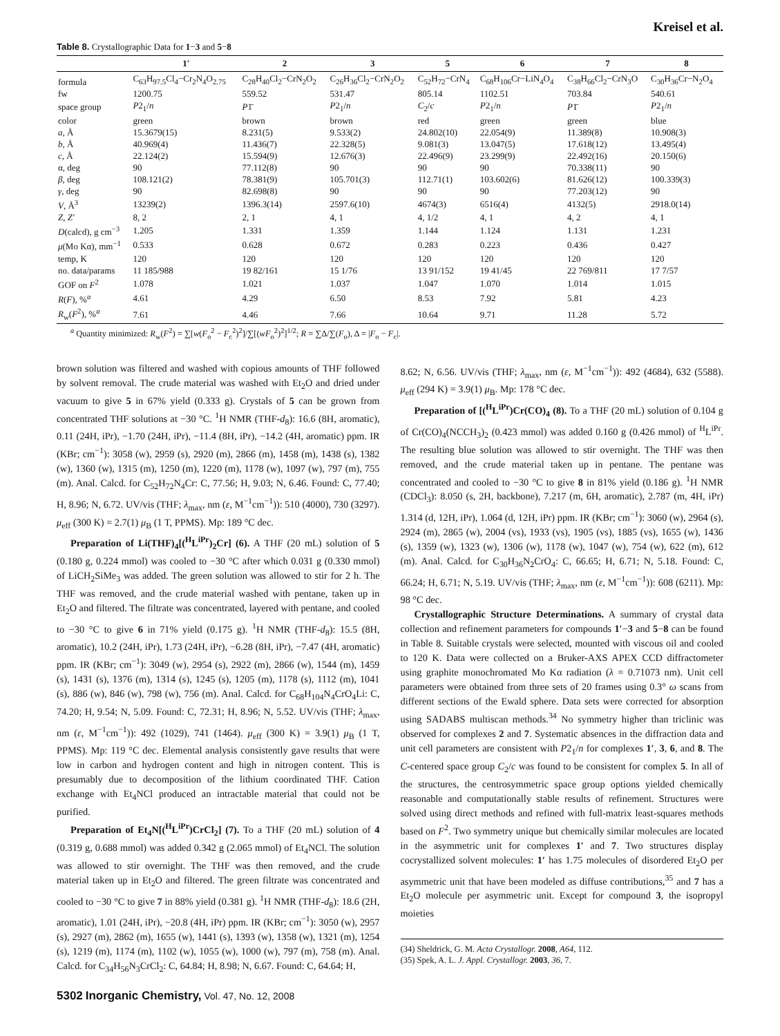Kreisel et al.
Table 8. Crystallographic Data for 1−3 and 5−8
| | 1′ | 2 | 3 | 5 | 6 | 7 | 8 |
| --- | --- | --- | --- | --- | --- | --- | --- |
| formula | C<sub>63</sub>H<sub>97.5</sub>Cl<sub>4</sub>−Cr<sub>2</sub>N<sub>4</sub>O<sub>2.75</sub> | C<sub>28</sub>H<sub>40</sub>Cl<sub>2</sub>−CrN<sub>2</sub>O<sub>2</sub> | C<sub>26</sub>H<sub>36</sub>Cl<sub>2</sub>−CrN<sub>2</sub>O<sub>2</sub> | C<sub>52</sub>H<sub>72</sub>−CrN<sub>4</sub> | C<sub>68</sub>H<sub>106</sub>Cr−LiN<sub>4</sub>O<sub>4</sub> | C<sub>38</sub>H<sub>66</sub>Cl<sub>2</sub>−CrN<sub>3</sub>O | C<sub>30</sub>H<sub>36</sub>Cr−N<sub>2</sub>O<sub>4</sub> |
| fw | 1200.75 | 559.52 | 531.47 | 805.14 | 1102.51 | 703.84 | 540.61 |
| space group | P 2<sub>1</sub>/ n | P 1̄ | P 2<sub>1</sub>/ n | C<sub>2</sub>/ c | P 2<sub>1</sub>/ n | P 1̄ | P 2<sub>1</sub>/ n |
| color | green | brown | brown | red | green | green | blue |
| a , Å | 15.3679(15) | 8.231(5) | 9.533(2) | 24.802(10) | 22.054(9) | 11.389(8) | 10.908(3) |
| b , Å | 40.969(4) | 11.436(7) | 22.328(5) | 9.081(3) | 13.047(5) | 17.618(12) | 13.495(4) |
| c , Å | 22.124(2) | 15.594(9) | 12.676(3) | 22.496(9) | 23.299(9) | 22.492(16) | 20.150(6) |
| α, deg | 90 | 77.112(8) | 90 | 90 | 90 | 70.338(11) | 90 |
| β, deg | 108.121(2) | 78.381(9) | 105.701(3) | 112.71(1) | 103.602(6) | 81.626(12) | 100.339(3) |
| γ , deg | 90 | 82.698(8) | 90 | 90 | 90 | 77.203(12) | 90 |
| V , Å<sup>3</sup> | 13239(2) | 1396.3(14) | 2597.6(10) | 4674(3) | 6516(4) | 4132(5) | 2918.0(14) |
| Z, Z′ | 8, 2 | 2, 1 | 4, 1 | 4, 1/2 | 4, 1 | 4, 2 | 4, 1 |
| D (calcd), g cm<sup>−3</sup> | 1.205 | 1.331 | 1.359 | 1.144 | 1.124 | 1.131 | 1.231 |
| μ (Mo Kα), mm<sup>−1</sup> | 0.533 | 0.628 | 0.672 | 0.283 | 0.223 | 0.436 | 0.427 |
| temp, K | 120 | 120 | 120 | 120 | 120 | 120 | 120 |
| no. data/params | 11 185/988 | 19 82/161 | 15 1/76 | 13 91/152 | 19 41/45 | 22 769/811 | 17 7/57 |
| GOF on F<sup>2</sup> | 1.078 | 1.021 | 1.037 | 1.047 | 1.070 | 1.014 | 1.015 |
| R ( F ), %<sup>a</sup> | 4.61 | 4.29 | 6.50 | 8.53 | 7.92 | 5.81 | 4.23 |
| R<sub>w</sub>( F<sup>2</sup>), %<sup>a</sup> | 7.61 | 4.46 | 7.66 | 10.64 | 9.71 | 11.28 | 5.72 |
<sup>a</sup> Quantity minimized: R<sub>w</sub>(F<sup>2</sup>) = ∑[w(F<sub>o</sub><sup>2</sup> − F<sub>c</sub><sup>2</sup>)<sup>2</sup>]/∑[(wF<sub>o</sub><sup>2</sup>)<sup>2</sup>]<sup>1/2</sup>; R = ∑Δ/∑(F<sub>o</sub>), Δ = |F<sub>o</sub> − F<sub>c</sub>|.
brown solution was filtered and washed with copious amounts of THF followed by solvent removal. The crude material was washed with Et<sub>2</sub>O and dried under vacuum to give 5 in 67% yield (0.333 g). Crystals of 5 can be grown from concentrated THF solutions at −30 °C. <sup>1</sup>H NMR (THF-d<sub>8</sub>): 16.6 (8H, aromatic), 0.11 (24H, iPr), −1.70 (24H, iPr), −11.4 (8H, iPr), −14.2 (4H, aromatic) ppm. IR (KBr; cm<sup>−1</sup>): 3058 (w), 2959 (s), 2920 (m), 2866 (m), 1458 (m), 1438 (s), 1382 (w), 1360 (w), 1315 (m), 1250 (m), 1220 (m), 1178 (w), 1097 (w), 797 (m), 755 (m). Anal. Calcd. for C<sub>52</sub>H<sub>72</sub>N<sub>4</sub>Cr: C, 77.56; H, 9.03; N, 6.46. Found: C, 77.40; H, 8.96; N, 6.72. UV/vis (THF; λ<sub>max</sub>, nm (ε, M<sup>−1</sup>cm<sup>−1</sup>)): 510 (4000), 730 (3297). μ<sub>eff</sub> (300 K) = 2.7(1) μ<sub>B</sub> (1 T, PPMS). Mp: 189 °C dec.
Preparation of Li(THF)<sub>4</sub>[(<sup>H</sup>L<sup>iPr</sup>)<sub>2</sub>Cr] (6). A THF (20 mL) solution of 5 (0.180 g, 0.224 mmol) was cooled to −30 °C after which 0.031 g (0.330 mmol) of LiCH<sub>2</sub>SiMe<sub>3</sub> was added. The green solution was allowed to stir for 2 h. The THF was removed, and the crude material washed with pentane, taken up in Et<sub>2</sub>O and filtered. The filtrate was concentrated, layered with pentane, and cooled to −30 °C to give 6 in 71% yield (0.175 g). <sup>1</sup>H NMR (THF-d<sub>8</sub>): 15.5 (8H, aromatic), 10.2 (24H, iPr), 1.73 (24H, iPr), −6.28 (8H, iPr), −7.47 (4H, aromatic) ppm. IR (KBr; cm<sup>−1</sup>): 3049 (w), 2954 (s), 2922 (m), 2866 (w), 1544 (m), 1459 (s), 1431 (s), 1376 (m), 1314 (s), 1245 (s), 1205 (m), 1178 (s), 1112 (m), 1041 (s), 886 (w), 846 (w), 798 (w), 756 (m). Anal. Calcd. for C<sub>68</sub>H<sub>104</sub>N<sub>4</sub>CrO<sub>4</sub>Li: C, 74.20; H, 9.54; N, 5.09. Found: C, 72.31; H, 8.96; N, 5.52. UV/vis (THF; λ<sub>max</sub>, nm (ε, M<sup>−1</sup>cm<sup>−1</sup>)): 492 (1029), 741 (1464). μ<sub>eff</sub> (300 K) = 3.9(1) μ<sub>B</sub> (1 T, PPMS). Mp: 119 °C dec. Elemental analysis consistently gave results that were low in carbon and hydrogen content and high in nitrogen content. This is presumably due to decomposition of the lithium coordinated THF. Cation exchange with Et<sub>4</sub>NCl produced an intractable material that could not be purified.
Preparation of Et<sub>4</sub>N[(<sup>H</sup>L<sup>iPr</sup>)CrCl<sub>2</sub>] (7). To a THF (20 mL) solution of 4 (0.319 g, 0.688 mmol) was added 0.342 g (2.065 mmol) of Et<sub>4</sub>NCl. The solution was allowed to stir overnight. The THF was then removed, and the crude material taken up in Et<sub>2</sub>O and filtered. The green filtrate was concentrated and cooled to −30 °C to give 7 in 88% yield (0.381 g). <sup>1</sup>H NMR (THF-d<sub>8</sub>): 18.6 (2H, aromatic), 1.01 (24H, iPr), −20.8 (4H, iPr) ppm. IR (KBr; cm<sup>−1</sup>): 3050 (w), 2957 (s), 2927 (m), 2862 (m), 1655 (w), 1441 (s), 1393 (w), 1358 (w), 1321 (m), 1254 (s), 1219 (m), 1174 (m), 1102 (w), 1055 (w), 1000 (w), 797 (m), 758 (m). Anal. Calcd. for C<sub>34</sub>H<sub>56</sub>N<sub>3</sub>CrCl<sub>2</sub>: C, 64.84; H, 8.98; N, 6.67. Found: C, 64.64; H,
8.62; N, 6.56. UV/vis (THF; λ<sub>max</sub>, nm (ε, M<sup>−1</sup>cm<sup>−1</sup>)): 492 (4684), 632 (5588). μ<sub>eff</sub> (294 K) = 3.9(1) μ<sub>B</sub>. Mp: 178 °C dec.
Preparation of [(<sup>H</sup>L<sup>iPr</sup>)Cr(CO)<sub>4</sub> (8). To a THF (20 mL) solution of 0.104 g of Cr(CO)<sub>4</sub>(NCCH<sub>3</sub>)<sub>2</sub> (0.423 mmol) was added 0.160 g (0.426 mmol) of <sup>H</sup>L<sup>iPr</sup>. The resulting blue solution was allowed to stir overnight. The THF was then removed, and the crude material taken up in pentane. The pentane was concentrated and cooled to −30 °C to give 8 in 81% yield (0.186 g). <sup>1</sup>H NMR (CDCl<sub>3</sub>): 8.050 (s, 2H, backbone), 7.217 (m, 6H, aromatic), 2.787 (m, 4H, iPr) 1.314 (d, 12H, iPr), 1.064 (d, 12H, iPr) ppm. IR (KBr; cm<sup>−1</sup>): 3060 (w), 2964 (s), 2924 (m), 2865 (w), 2004 (vs), 1933 (vs), 1905 (vs), 1885 (vs), 1655 (w), 1436 (s), 1359 (w), 1323 (w), 1306 (w), 1178 (w), 1047 (w), 754 (w), 622 (m), 612 (m). Anal. Calcd. for C<sub>30</sub>H<sub>36</sub>N<sub>2</sub>CrO<sub>4</sub>: C, 66.65; H, 6.71; N, 5.18. Found: C, 66.24; H, 6.71; N, 5.19. UV/vis (THF; λ<sub>max</sub>, nm (ε, M<sup>−1</sup>cm<sup>−1</sup>)): 608 (6211). Mp: 98 °C dec.
Crystallographic Structure Determinations. A summary of crystal data collection and refinement parameters for compounds 1′−3 and 5−8 can be found in Table 8. Suitable crystals were selected, mounted with viscous oil and cooled to 120 K. Data were collected on a Bruker-AXS APEX CCD diffractometer using graphite monochromated Mo Kα radiation (λ = 0.71073 nm). Unit cell parameters were obtained from three sets of 20 frames using 0.3° ω scans from different sections of the Ewald sphere. Data sets were corrected for absorption using SADABS multiscan methods.<sup>34</sup> No symmetry higher than triclinic was observed for complexes 2 and 7. Systematic absences in the diffraction data and unit cell parameters are consistent with P2<sub>1</sub>/n for complexes 1′, 3, 6, and 8. The C-centered space group C<sub>2</sub>/c was found to be consistent for complex 5. In all of the structures, the centrosymmetric space group options yielded chemically reasonable and computationally stable results of refinement. Structures were solved using direct methods and refined with full-matrix least-squares methods based on F<sup>2</sup>. Two symmetry unique but chemically similar molecules are located in the asymmetric unit for complexes 1′ and 7. Two structures display cocrystallized solvent molecules: 1′ has 1.75 molecules of disordered Et<sub>2</sub>O per asymmetric unit that have been modeled as diffuse contributions,<sup>35</sup> and 7 has a Et<sub>2</sub>O molecule per asymmetric unit. Except for compound 3, the isopropyl moieties
(34) Sheldrick, G. M. Acta Crystallogr. 2008, A64, 112.
(35) Spek, A. L. J. Appl. Crystallogr. 2003, 36, 7.
5302 Inorganic Chemistry, Vol. 47, No. 12, 2008